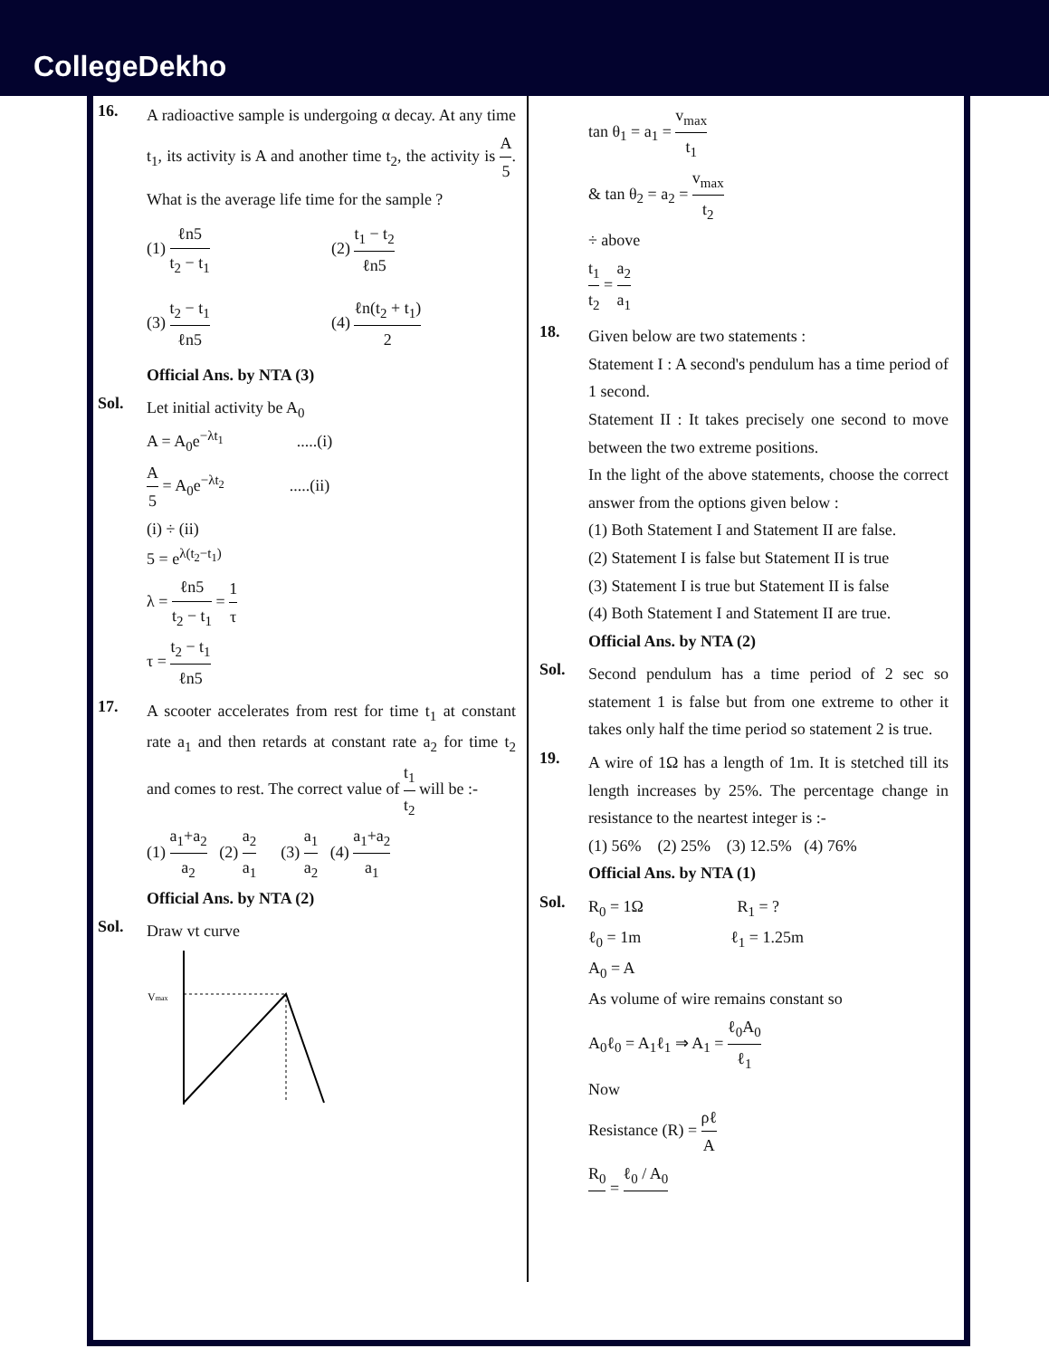CollegeDekho
16.
A radioactive sample is undergoing α decay. At any time t<sub>1</sub>, its activity is A and another time t<sub>2</sub>, the activity is A 5. What is the average life time for the sample ?
(1) ℓn5 t<sub>2</sub> − t<sub>1</sub>
(2) t<sub>1</sub> − t<sub>2</sub> ℓn5
(3) t<sub>2</sub> − t<sub>1</sub> ℓn5
(4) ℓn(t<sub>2</sub> + t<sub>1</sub>) 2
Official Ans. by NTA (3)
Sol.
Let initial activity be A<sub>0</sub>
A = A<sub>0</sub>e<sup>−λt<sub>1</sub></sup> .....(i)
A 5 = A<sub>0</sub>e<sup>−λt<sub>2</sub></sup> .....(ii)
(i) ÷ (ii)
5 = e<sup>λ(t<sub>2</sub>−t<sub>1</sub>)</sup>
λ = ℓn5 t<sub>2</sub> − t<sub>1</sub> = 1 τ
τ = t<sub>2</sub> − t<sub>1</sub> ℓn5
17.
A scooter accelerates from rest for time t<sub>1</sub> at constant rate a<sub>1</sub> and then retards at constant rate a<sub>2</sub> for time t<sub>2</sub> and comes to rest. The correct value of t<sub>1</sub> t<sub>2</sub> will be :-
(1) a<sub>1</sub>+a<sub>2</sub> a<sub>2</sub> (2) a<sub>2</sub> a<sub>1</sub> (3) a<sub>1</sub> a<sub>2</sub> (4) a<sub>1</sub>+a<sub>2</sub> a<sub>1</sub>
Official Ans. by NTA (2)
Sol.
Draw vt curve
Vmax
tan θ<sub>1</sub> = a<sub>1</sub> = v<sub>max</sub> t<sub>1</sub>
& tan θ<sub>2</sub> = a<sub>2</sub> = v<sub>max</sub> t<sub>2</sub>
÷ above
t<sub>1</sub> t<sub>2</sub> = a<sub>2</sub> a<sub>1</sub>
18.
Given below are two statements :
Statement I : A second's pendulum has a time period of 1 second.
Statement II : It takes precisely one second to move between the two extreme positions.
In the light of the above statements, choose the correct answer from the options given below :
(1) Both Statement I and Statement II are false.
(2) Statement I is false but Statement II is true
(3) Statement I is true but Statement II is false
(4) Both Statement I and Statement II are true.
Official Ans. by NTA (2)
Sol.
Second pendulum has a time period of 2 sec so statement 1 is false but from one extreme to other it takes only half the time period so statement 2 is true.
19.
A wire of 1Ω has a length of 1m. It is stetched till its length increases by 25%. The percentage change in resistance to the neartest integer is :-
(1) 56% (2) 25% (3) 12.5% (4) 76%
Official Ans. by NTA (1)
Sol.
R<sub>0</sub> = 1Ω R<sub>1</sub> = ?
ℓ<sub>0</sub> = 1m ℓ<sub>1</sub> = 1.25m
A<sub>0</sub> = A
As volume of wire remains constant so
A<sub>0</sub>ℓ<sub>0</sub> = A<sub>1</sub>ℓ<sub>1</sub> ⇒ A<sub>1</sub> = ℓ<sub>0</sub>A<sub>0</sub> ℓ<sub>1</sub>
Now
Resistance (R) = ρℓ A
R<sub>0</sub> = ℓ<sub>0</sub> / A<sub>0</sub>